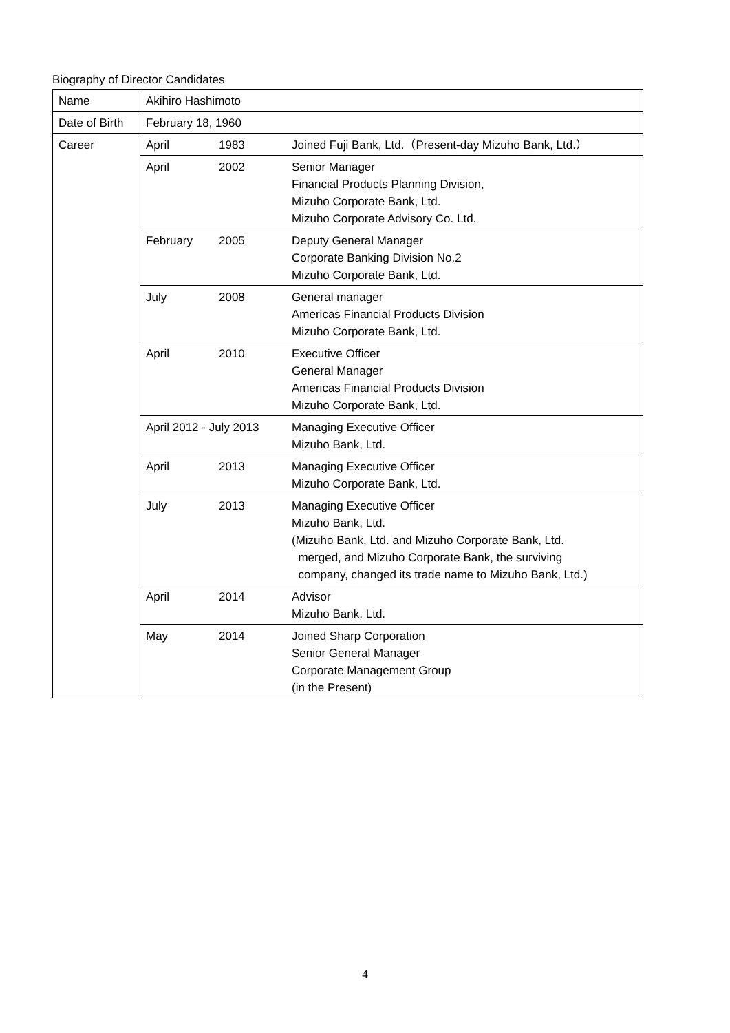Biography of Director Candidates
| Name | Akihiro Hashimoto | | |
| Date of Birth | February 18, 1960 | | |
| Career | April | 1983 | Joined Fuji Bank, Ltd.（Present-day Mizuho Bank, Ltd.） |
| | April | 2002 | Senior Manager Financial Products Planning Division, Mizuho Corporate Bank, Ltd. Mizuho Corporate Advisory Co. Ltd. |
| | February | 2005 | Deputy General Manager Corporate Banking Division No.2 Mizuho Corporate Bank, Ltd. |
| | July | 2008 | General manager Americas Financial Products Division Mizuho Corporate Bank, Ltd. |
| | April | 2010 | Executive Officer General Manager Americas Financial Products Division Mizuho Corporate Bank, Ltd. |
| | April 2012 - July 2013 | | Managing Executive Officer Mizuho Bank, Ltd. |
| | April | 2013 | Managing Executive Officer Mizuho Corporate Bank, Ltd. |
| | July | 2013 | Managing Executive Officer Mizuho Bank, Ltd. (Mizuho Bank, Ltd. and Mizuho Corporate Bank, Ltd. merged, and Mizuho Corporate Bank, the surviving company, changed its trade name to Mizuho Bank, Ltd.) |
| | April | 2014 | Advisor Mizuho Bank, Ltd. |
| | May | 2014 | Joined Sharp Corporation Senior General Manager Corporate Management Group (in the Present) |
4